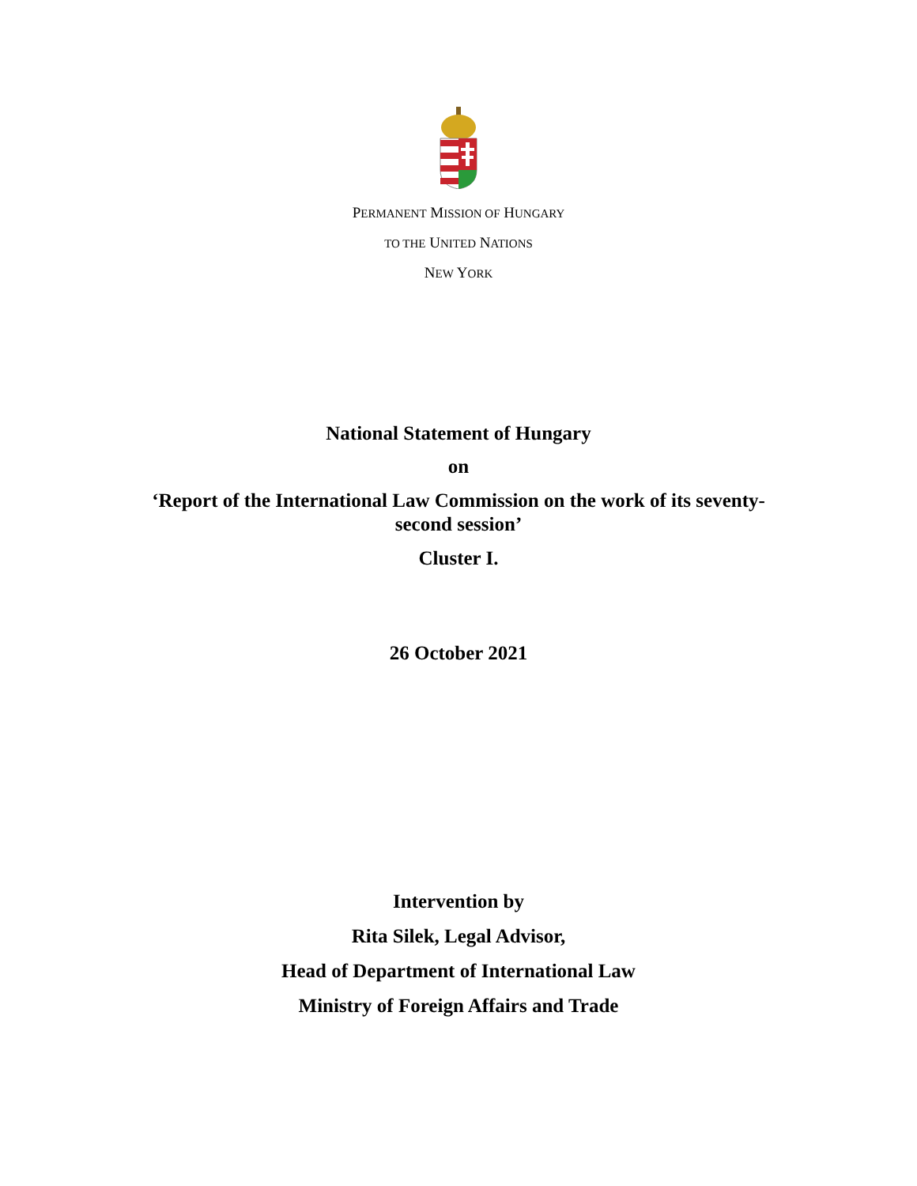PERMANENT MISSION OF HUNGARY
TO THE UNITED NATIONS
NEW YORK
National Statement of Hungary
on
‘Report of the International Law Commission on the work of its seventy-second session’
Cluster I.
26 October 2021
Intervention by
Rita Silek, Legal Advisor,
Head of Department of International Law
Ministry of Foreign Affairs and Trade